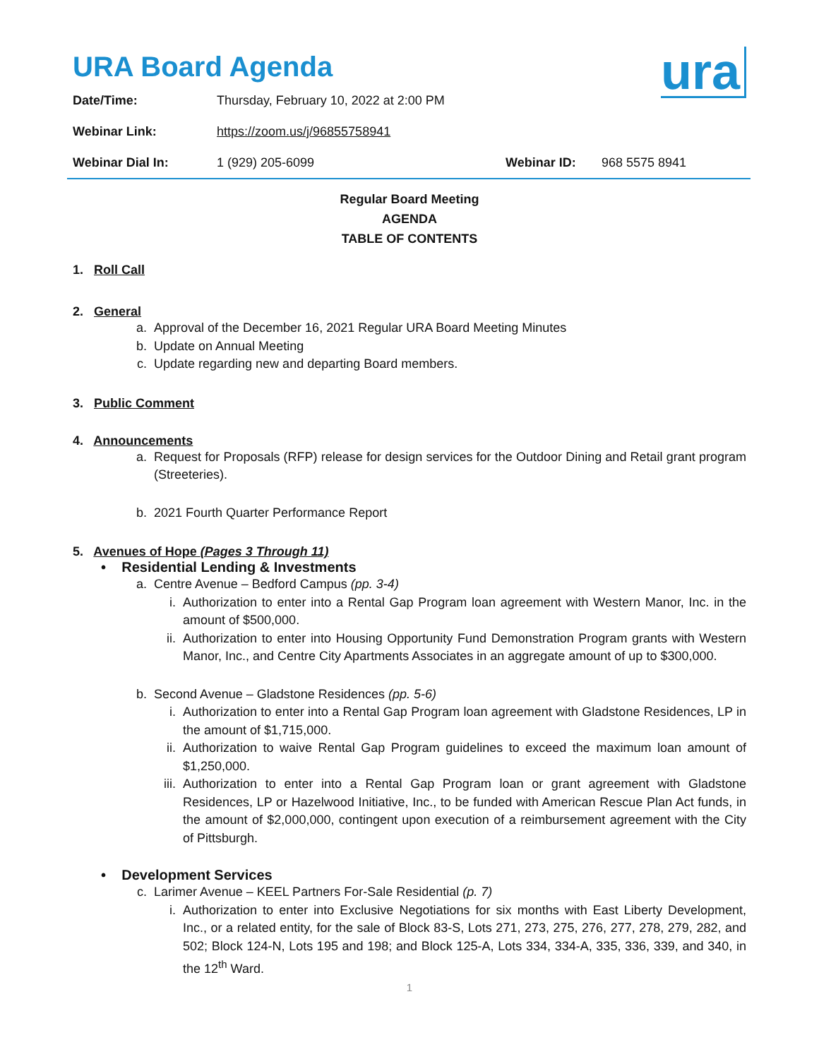ura
URA Board Agenda
| Date/Time: | Thursday, February 10, 2022 at 2:00 PM | | |
| Webinar Link: | https://zoom.us/j/96855758941 | | |
| Webinar Dial In: | 1 (929) 205-6099 | Webinar ID: | 968 5575 8941 |
Regular Board Meeting
AGENDA
TABLE OF CONTENTS
1. Roll Call
2. General
a. Approval of the December 16, 2021 Regular URA Board Meeting Minutes
b. Update on Annual Meeting
c. Update regarding new and departing Board members.
3. Public Comment
4. Announcements
a. Request for Proposals (RFP) release for design services for the Outdoor Dining and Retail grant program (Streeteries).
b. 2021 Fourth Quarter Performance Report
5. Avenues of Hope (Pages 3 Through 11)
• Residential Lending & Investments
a. Centre Avenue – Bedford Campus (pp. 3-4)
i. Authorization to enter into a Rental Gap Program loan agreement with Western Manor, Inc. in the amount of $500,000.
ii. Authorization to enter into Housing Opportunity Fund Demonstration Program grants with Western Manor, Inc., and Centre City Apartments Associates in an aggregate amount of up to $300,000.
b. Second Avenue – Gladstone Residences (pp. 5-6)
i. Authorization to enter into a Rental Gap Program loan agreement with Gladstone Residences, LP in the amount of $1,715,000.
ii. Authorization to waive Rental Gap Program guidelines to exceed the maximum loan amount of $1,250,000.
iii. Authorization to enter into a Rental Gap Program loan or grant agreement with Gladstone Residences, LP or Hazelwood Initiative, Inc., to be funded with American Rescue Plan Act funds, in the amount of $2,000,000, contingent upon execution of a reimbursement agreement with the City of Pittsburgh.
• Development Services
c. Larimer Avenue – KEEL Partners For-Sale Residential (p. 7)
i. Authorization to enter into Exclusive Negotiations for six months with East Liberty Development, Inc., or a related entity, for the sale of Block 83-S, Lots 271, 273, 275, 276, 277, 278, 279, 282, and 502; Block 124-N, Lots 195 and 198; and Block 125-A, Lots 334, 334-A, 335, 336, 339, and 340, in the 12<sup>th</sup> Ward.
1